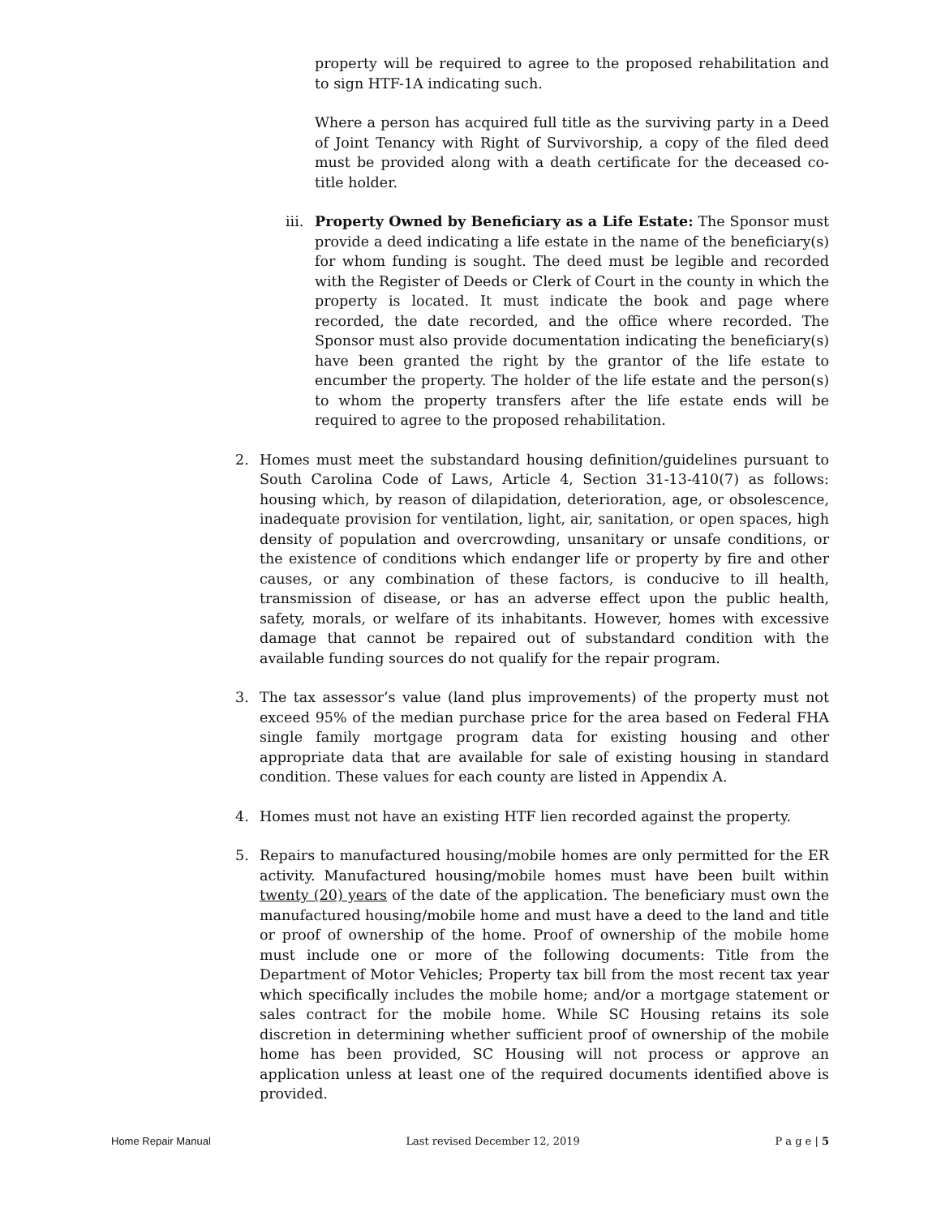property will be required to agree to the proposed rehabilitation and to sign HTF-1A indicating such.
Where a person has acquired full title as the surviving party in a Deed of Joint Tenancy with Right of Survivorship, a copy of the filed deed must be provided along with a death certificate for the deceased co-title holder.
iii. Property Owned by Beneficiary as a Life Estate: The Sponsor must provide a deed indicating a life estate in the name of the beneficiary(s) for whom funding is sought. The deed must be legible and recorded with the Register of Deeds or Clerk of Court in the county in which the property is located. It must indicate the book and page where recorded, the date recorded, and the office where recorded. The Sponsor must also provide documentation indicating the beneficiary(s) have been granted the right by the grantor of the life estate to encumber the property. The holder of the life estate and the person(s) to whom the property transfers after the life estate ends will be required to agree to the proposed rehabilitation.
2. Homes must meet the substandard housing definition/guidelines pursuant to South Carolina Code of Laws, Article 4, Section 31-13-410(7) as follows: housing which, by reason of dilapidation, deterioration, age, or obsolescence, inadequate provision for ventilation, light, air, sanitation, or open spaces, high density of population and overcrowding, unsanitary or unsafe conditions, or the existence of conditions which endanger life or property by fire and other causes, or any combination of these factors, is conducive to ill health, transmission of disease, or has an adverse effect upon the public health, safety, morals, or welfare of its inhabitants. However, homes with excessive damage that cannot be repaired out of substandard condition with the available funding sources do not qualify for the repair program.
3. The tax assessor’s value (land plus improvements) of the property must not exceed 95% of the median purchase price for the area based on Federal FHA single family mortgage program data for existing housing and other appropriate data that are available for sale of existing housing in standard condition. These values for each county are listed in Appendix A.
4. Homes must not have an existing HTF lien recorded against the property.
5. Repairs to manufactured housing/mobile homes are only permitted for the ER activity. Manufactured housing/mobile homes must have been built within twenty (20) years of the date of the application. The beneficiary must own the manufactured housing/mobile home and must have a deed to the land and title or proof of ownership of the home. Proof of ownership of the mobile home must include one or more of the following documents: Title from the Department of Motor Vehicles; Property tax bill from the most recent tax year which specifically includes the mobile home; and/or a mortgage statement or sales contract for the mobile home. While SC Housing retains its sole discretion in determining whether sufficient proof of ownership of the mobile home has been provided, SC Housing will not process or approve an application unless at least one of the required documents identified above is provided.
Home Repair Manual Last revised December 12, 2019 P a g e | 5